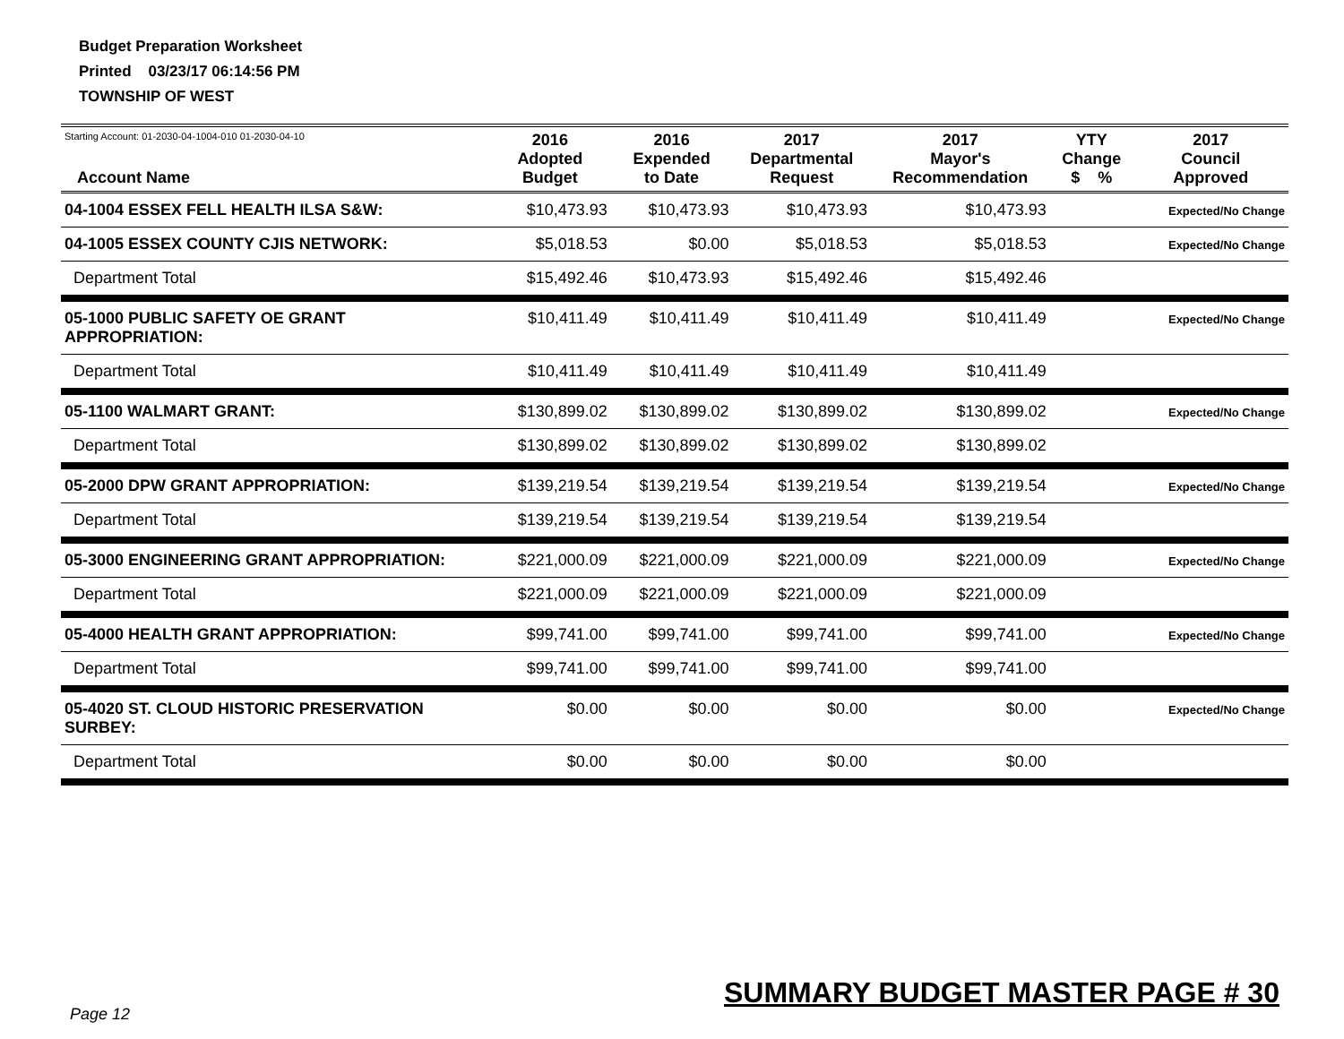Budget Preparation Worksheet
Printed 03/23/17 06:14:56 PM
TOWNSHIP OF WEST
| Starting Account: 01-2030-04-1004-010 01-2030-04-10 Account Name | 2016 Adopted Budget | 2016 Expended to Date | 2017 Departmental Request | 2017 Mayor's Recommendation | YTY Change $ % | 2017 Council Approved |
| --- | --- | --- | --- | --- | --- | --- |
| 04-1004 ESSEX FELL HEALTH ILSA S&W: | $10,473.93 | $10,473.93 | $10,473.93 | $10,473.93 | | Expected/No Change |
| 04-1005 ESSEX COUNTY CJIS NETWORK: | $5,018.53 | $0.00 | $5,018.53 | $5,018.53 | | Expected/No Change |
| Department Total | $15,492.46 | $10,473.93 | $15,492.46 | $15,492.46 | | |
| 05-1000 PUBLIC SAFETY OE GRANT APPROPRIATION: | $10,411.49 | $10,411.49 | $10,411.49 | $10,411.49 | | Expected/No Change |
| Department Total | $10,411.49 | $10,411.49 | $10,411.49 | $10,411.49 | | |
| 05-1100 WALMART GRANT: | $130,899.02 | $130,899.02 | $130,899.02 | $130,899.02 | | Expected/No Change |
| Department Total | $130,899.02 | $130,899.02 | $130,899.02 | $130,899.02 | | |
| 05-2000 DPW GRANT APPROPRIATION: | $139,219.54 | $139,219.54 | $139,219.54 | $139,219.54 | | Expected/No Change |
| Department Total | $139,219.54 | $139,219.54 | $139,219.54 | $139,219.54 | | |
| 05-3000 ENGINEERING GRANT APPROPRIATION: | $221,000.09 | $221,000.09 | $221,000.09 | $221,000.09 | | Expected/No Change |
| Department Total | $221,000.09 | $221,000.09 | $221,000.09 | $221,000.09 | | |
| 05-4000 HEALTH GRANT APPROPRIATION: | $99,741.00 | $99,741.00 | $99,741.00 | $99,741.00 | | Expected/No Change |
| Department Total | $99,741.00 | $99,741.00 | $99,741.00 | $99,741.00 | | |
| 05-4020 ST. CLOUD HISTORIC PRESERVATION SURBEY: | $0.00 | $0.00 | $0.00 | $0.00 | | Expected/No Change |
| Department Total | $0.00 | $0.00 | $0.00 | $0.00 | | |
SUMMARY BUDGET MASTER PAGE # 30
Page 12